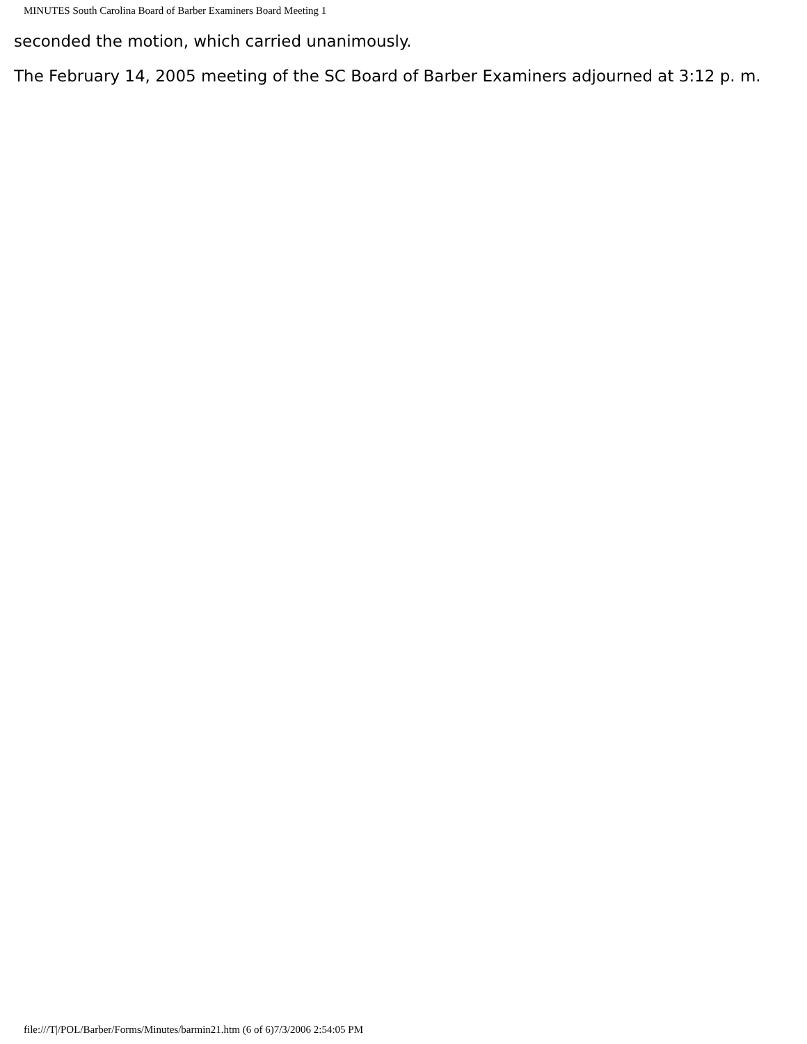MINUTES South Carolina Board of Barber Examiners Board Meeting 1
seconded the motion, which carried unanimously.
The February 14, 2005 meeting of the SC Board of Barber Examiners adjourned at 3:12 p. m.
file:///T|/POL/Barber/Forms/Minutes/barmin21.htm (6 of 6)7/3/2006 2:54:05 PM